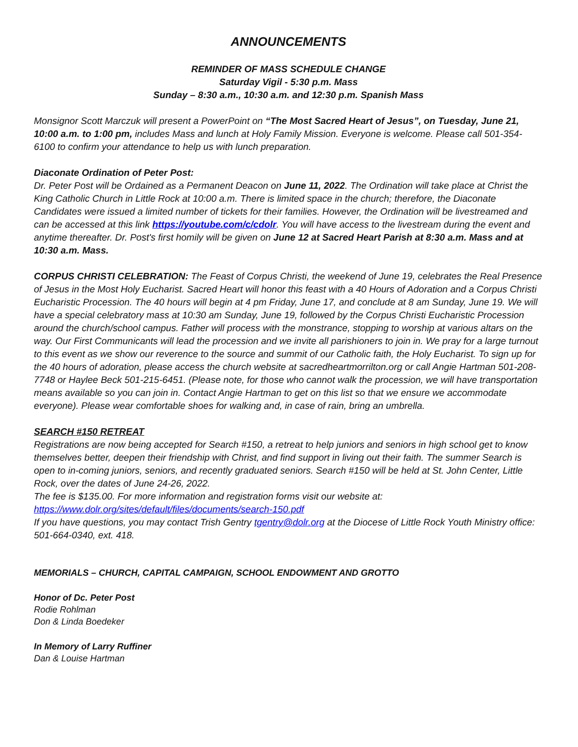ANNOUNCEMENTS
REMINDER OF MASS SCHEDULE CHANGE
Saturday Vigil - 5:30 p.m. Mass
Sunday – 8:30 a.m., 10:30 a.m. and 12:30 p.m. Spanish Mass
Monsignor Scott Marczuk will present a PowerPoint on “The Most Sacred Heart of Jesus”, on Tuesday, June 21, 10:00 a.m. to 1:00 pm, includes Mass and lunch at Holy Family Mission. Everyone is welcome. Please call 501-354-6100 to confirm your attendance to help us with lunch preparation.
Diaconate Ordination of Peter Post:
Dr. Peter Post will be Ordained as a Permanent Deacon on June 11, 2022. The Ordination will take place at Christ the King Catholic Church in Little Rock at 10:00 a.m. There is limited space in the church; therefore, the Diaconate Candidates were issued a limited number of tickets for their families. However, the Ordination will be livestreamed and can be accessed at this link https://youtube.com/c/cdolr. You will have access to the livestream during the event and anytime thereafter. Dr. Post's first homily will be given on June 12 at Sacred Heart Parish at 8:30 a.m. Mass and at 10:30 a.m. Mass.
CORPUS CHRISTI CELEBRATION: The Feast of Corpus Christi, the weekend of June 19, celebrates the Real Presence of Jesus in the Most Holy Eucharist. Sacred Heart will honor this feast with a 40 Hours of Adoration and a Corpus Christi Eucharistic Procession. The 40 hours will begin at 4 pm Friday, June 17, and conclude at 8 am Sunday, June 19. We will have a special celebratory mass at 10:30 am Sunday, June 19, followed by the Corpus Christi Eucharistic Procession around the church/school campus. Father will process with the monstrance, stopping to worship at various altars on the way. Our First Communicants will lead the procession and we invite all parishioners to join in. We pray for a large turnout to this event as we show our reverence to the source and summit of our Catholic faith, the Holy Eucharist. To sign up for the 40 hours of adoration, please access the church website at sacredheartmorrilton.org or call Angie Hartman 501-208-7748 or Haylee Beck 501-215-6451. (Please note, for those who cannot walk the procession, we will have transportation means available so you can join in. Contact Angie Hartman to get on this list so that we ensure we accommodate everyone). Please wear comfortable shoes for walking and, in case of rain, bring an umbrella.
SEARCH #150 RETREAT
Registrations are now being accepted for Search #150, a retreat to help juniors and seniors in high school get to know themselves better, deepen their friendship with Christ, and find support in living out their faith. The summer Search is open to in-coming juniors, seniors, and recently graduated seniors. Search #150 will be held at St. John Center, Little Rock, over the dates of June 24-26, 2022.
The fee is $135.00. For more information and registration forms visit our website at:
https://www.dolr.org/sites/default/files/documents/search-150.pdf
If you have questions, you may contact Trish Gentry tgentry@dolr.org at the Diocese of Little Rock Youth Ministry office: 501-664-0340, ext. 418.
MEMORIALS – CHURCH, CAPITAL CAMPAIGN, SCHOOL ENDOWMENT AND GROTTO
Honor of Dc. Peter Post
Rodie Rohlman
Don & Linda Boedeker
In Memory of Larry Ruffiner
Dan & Louise Hartman